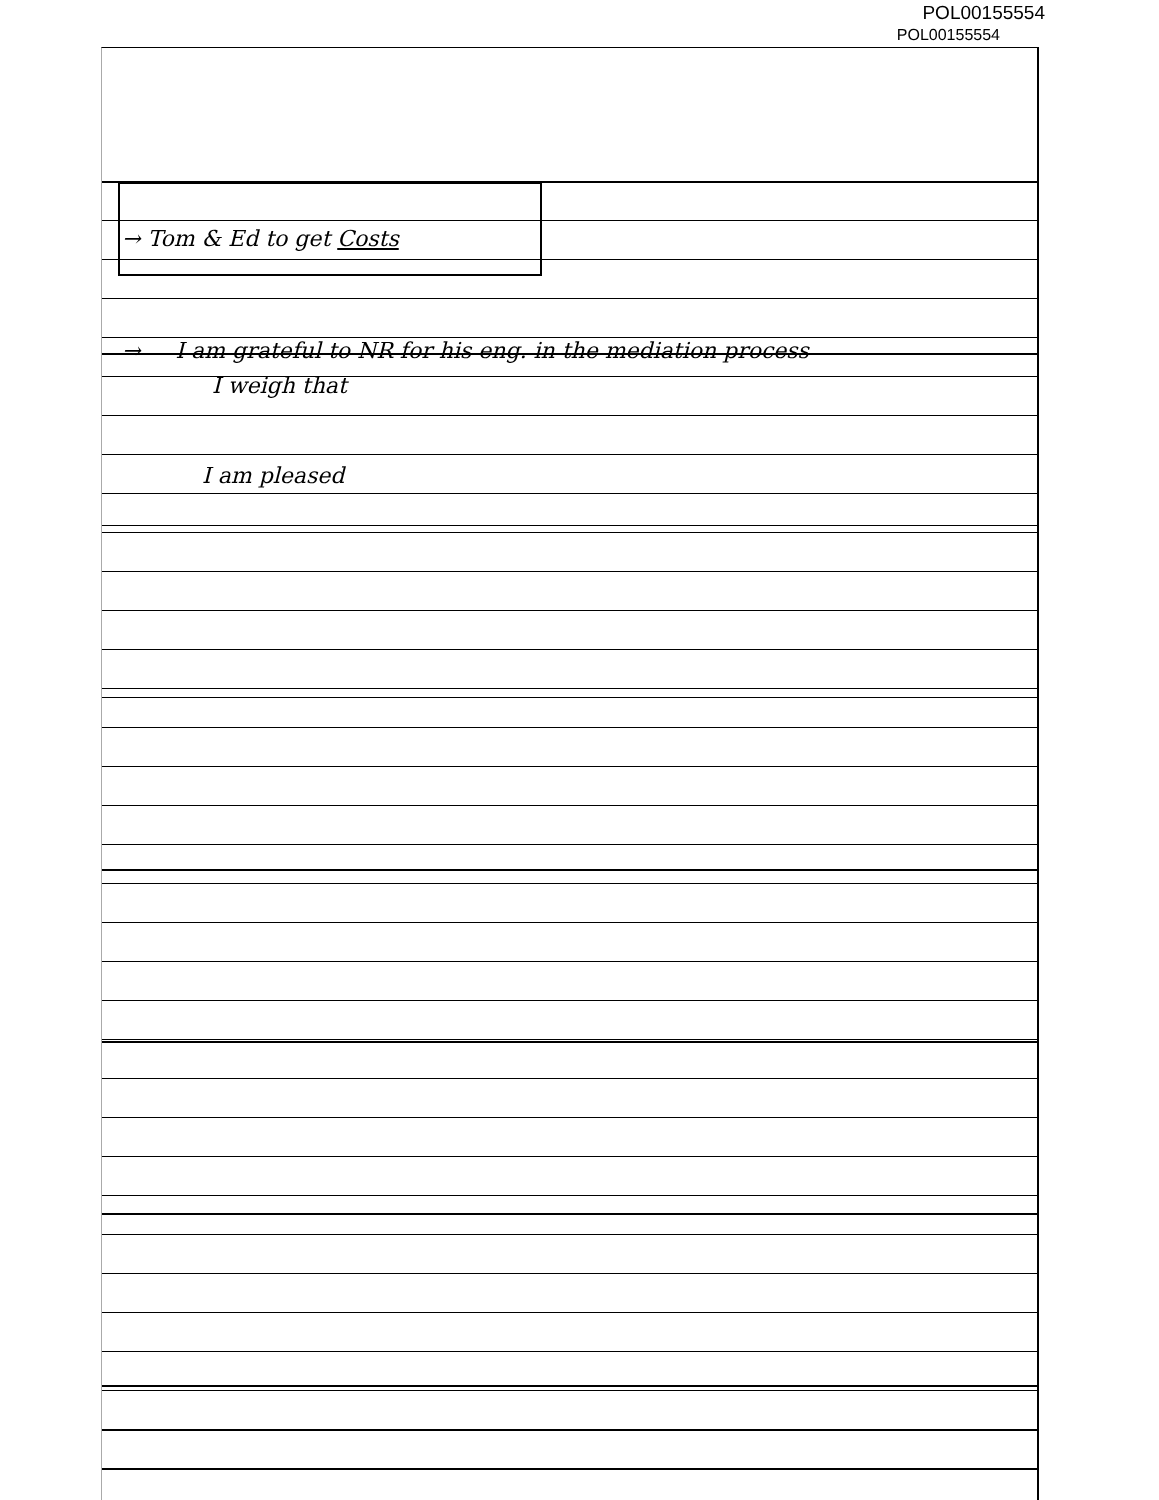POL00155554
POL00155554
→ Tom & Ed to get Costs
→ I am grateful to NR for his eng. in the mediation process
I weigh that
I am pleased